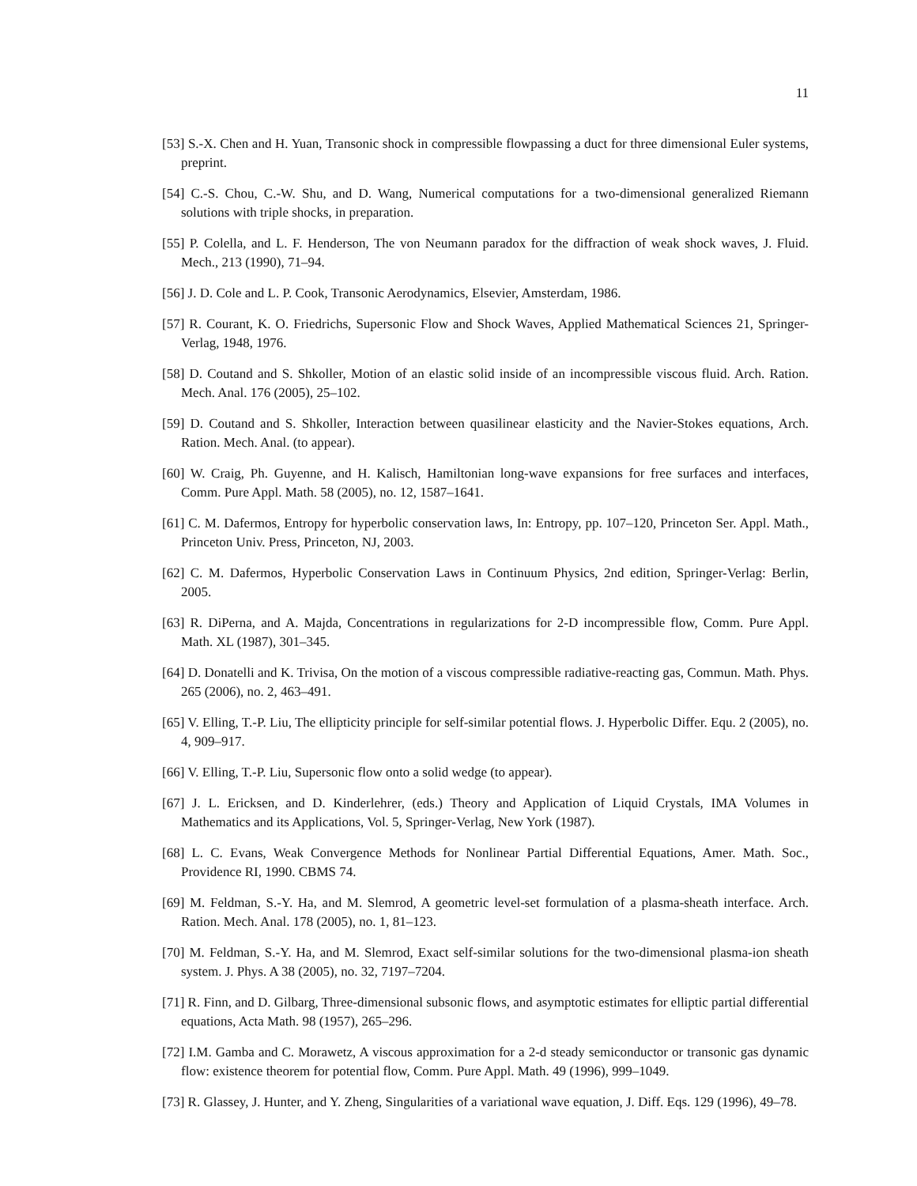11
[53] S.-X. Chen and H. Yuan, Transonic shock in compressible flowpassing a duct for three dimensional Euler systems, preprint.
[54] C.-S. Chou, C.-W. Shu, and D. Wang, Numerical computations for a two-dimensional generalized Riemann solutions with triple shocks, in preparation.
[55] P. Colella, and L. F. Henderson, The von Neumann paradox for the diffraction of weak shock waves, J. Fluid. Mech., 213 (1990), 71–94.
[56] J. D. Cole and L. P. Cook, Transonic Aerodynamics, Elsevier, Amsterdam, 1986.
[57] R. Courant, K. O. Friedrichs, Supersonic Flow and Shock Waves, Applied Mathematical Sciences 21, Springer-Verlag, 1948, 1976.
[58] D. Coutand and S. Shkoller, Motion of an elastic solid inside of an incompressible viscous fluid. Arch. Ration. Mech. Anal. 176 (2005), 25–102.
[59] D. Coutand and S. Shkoller, Interaction between quasilinear elasticity and the Navier-Stokes equations, Arch. Ration. Mech. Anal. (to appear).
[60] W. Craig, Ph. Guyenne, and H. Kalisch, Hamiltonian long-wave expansions for free surfaces and interfaces, Comm. Pure Appl. Math. 58 (2005), no. 12, 1587–1641.
[61] C. M. Dafermos, Entropy for hyperbolic conservation laws, In: Entropy, pp. 107–120, Princeton Ser. Appl. Math., Princeton Univ. Press, Princeton, NJ, 2003.
[62] C. M. Dafermos, Hyperbolic Conservation Laws in Continuum Physics, 2nd edition, Springer-Verlag: Berlin, 2005.
[63] R. DiPerna, and A. Majda, Concentrations in regularizations for 2-D incompressible flow, Comm. Pure Appl. Math. XL (1987), 301–345.
[64] D. Donatelli and K. Trivisa, On the motion of a viscous compressible radiative-reacting gas, Commun. Math. Phys. 265 (2006), no. 2, 463–491.
[65] V. Elling, T.-P. Liu, The ellipticity principle for self-similar potential flows. J. Hyperbolic Differ. Equ. 2 (2005), no. 4, 909–917.
[66] V. Elling, T.-P. Liu, Supersonic flow onto a solid wedge (to appear).
[67] J. L. Ericksen, and D. Kinderlehrer, (eds.) Theory and Application of Liquid Crystals, IMA Volumes in Mathematics and its Applications, Vol. 5, Springer-Verlag, New York (1987).
[68] L. C. Evans, Weak Convergence Methods for Nonlinear Partial Differential Equations, Amer. Math. Soc., Providence RI, 1990. CBMS 74.
[69] M. Feldman, S.-Y. Ha, and M. Slemrod, A geometric level-set formulation of a plasma-sheath interface. Arch. Ration. Mech. Anal. 178 (2005), no. 1, 81–123.
[70] M. Feldman, S.-Y. Ha, and M. Slemrod, Exact self-similar solutions for the two-dimensional plasma-ion sheath system. J. Phys. A 38 (2005), no. 32, 7197–7204.
[71] R. Finn, and D. Gilbarg, Three-dimensional subsonic flows, and asymptotic estimates for elliptic partial differential equations, Acta Math. 98 (1957), 265–296.
[72] I.M. Gamba and C. Morawetz, A viscous approximation for a 2-d steady semiconductor or transonic gas dynamic flow: existence theorem for potential flow, Comm. Pure Appl. Math. 49 (1996), 999–1049.
[73] R. Glassey, J. Hunter, and Y. Zheng, Singularities of a variational wave equation, J. Diff. Eqs. 129 (1996), 49–78.